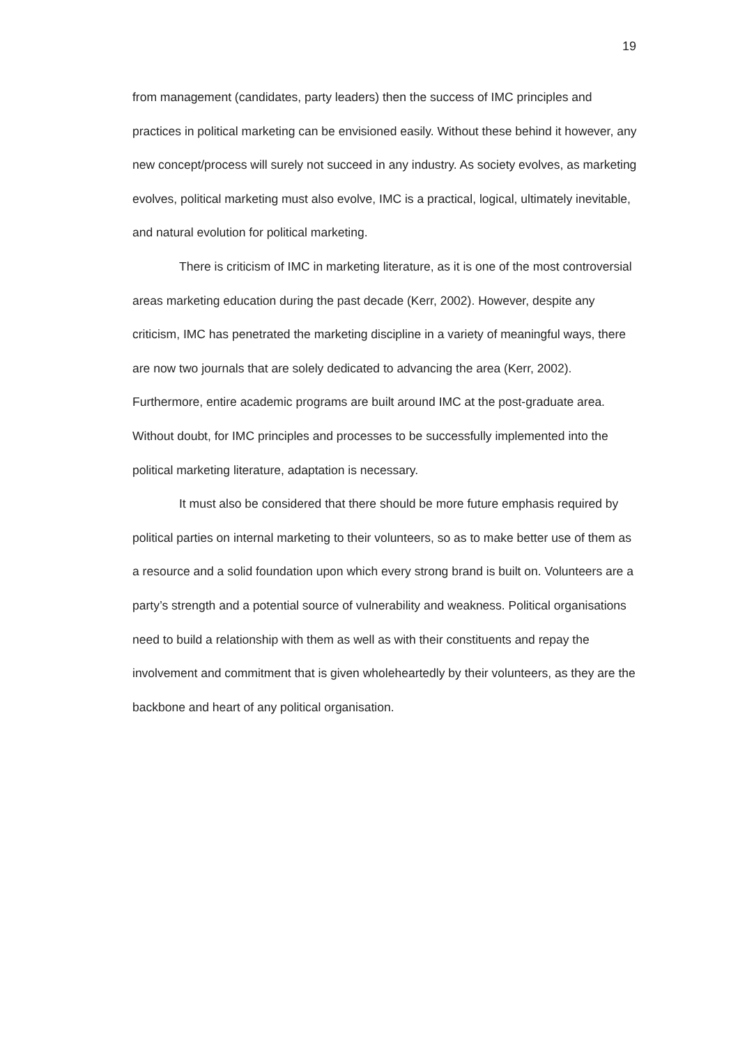19
from management (candidates, party leaders) then the success of IMC principles and practices in political marketing can be envisioned easily. Without these behind it however, any new concept/process will surely not succeed in any industry. As society evolves, as marketing evolves, political marketing must also evolve, IMC is a practical, logical, ultimately inevitable, and natural evolution for political marketing.
There is criticism of IMC in marketing literature, as it is one of the most controversial areas marketing education during the past decade (Kerr, 2002). However, despite any criticism, IMC has penetrated the marketing discipline in a variety of meaningful ways, there are now two journals that are solely dedicated to advancing the area (Kerr, 2002). Furthermore, entire academic programs are built around IMC at the post-graduate area. Without doubt, for IMC principles and processes to be successfully implemented into the political marketing literature, adaptation is necessary.
It must also be considered that there should be more future emphasis required by political parties on internal marketing to their volunteers, so as to make better use of them as a resource and a solid foundation upon which every strong brand is built on. Volunteers are a party’s strength and a potential source of vulnerability and weakness. Political organisations need to build a relationship with them as well as with their constituents and repay the involvement and commitment that is given wholeheartedly by their volunteers, as they are the backbone and heart of any political organisation.